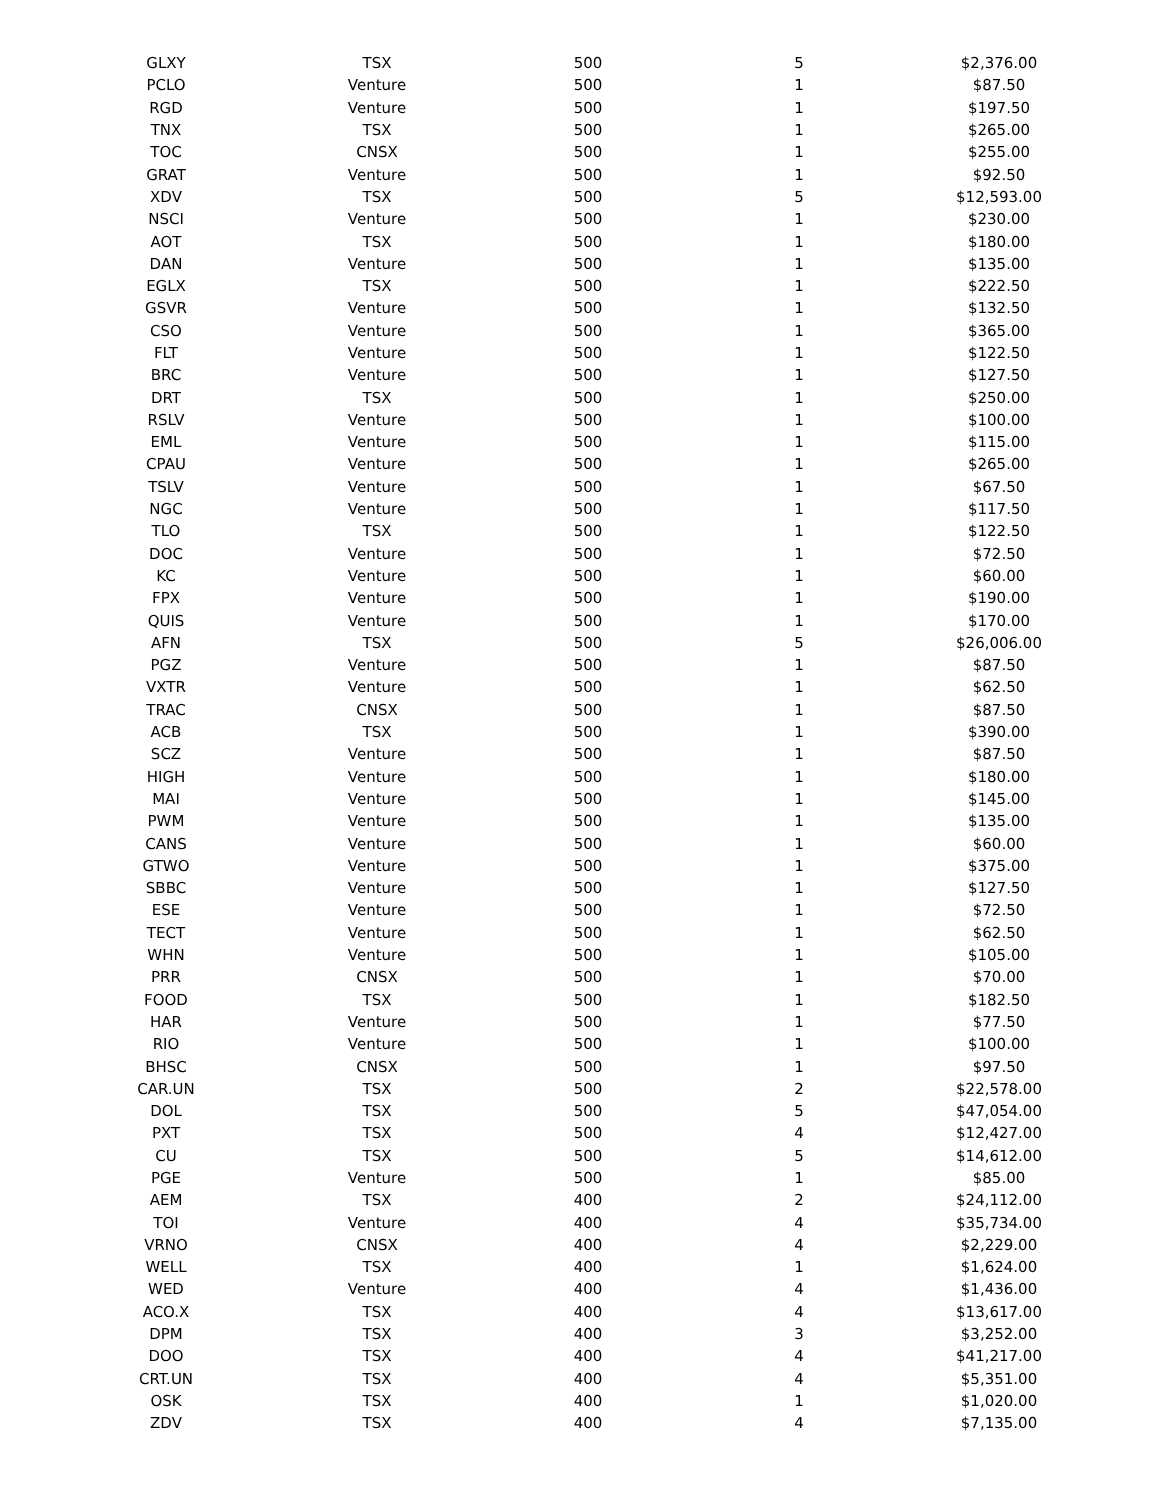| GLXY | TSX | 500 | 5 | $2,376.00 |
| PCLO | Venture | 500 | 1 | $87.50 |
| RGD | Venture | 500 | 1 | $197.50 |
| TNX | TSX | 500 | 1 | $265.00 |
| TOC | CNSX | 500 | 1 | $255.00 |
| GRAT | Venture | 500 | 1 | $92.50 |
| XDV | TSX | 500 | 5 | $12,593.00 |
| NSCI | Venture | 500 | 1 | $230.00 |
| AOT | TSX | 500 | 1 | $180.00 |
| DAN | Venture | 500 | 1 | $135.00 |
| EGLX | TSX | 500 | 1 | $222.50 |
| GSVR | Venture | 500 | 1 | $132.50 |
| CSO | Venture | 500 | 1 | $365.00 |
| FLT | Venture | 500 | 1 | $122.50 |
| BRC | Venture | 500 | 1 | $127.50 |
| DRT | TSX | 500 | 1 | $250.00 |
| RSLV | Venture | 500 | 1 | $100.00 |
| EML | Venture | 500 | 1 | $115.00 |
| CPAU | Venture | 500 | 1 | $265.00 |
| TSLV | Venture | 500 | 1 | $67.50 |
| NGC | Venture | 500 | 1 | $117.50 |
| TLO | TSX | 500 | 1 | $122.50 |
| DOC | Venture | 500 | 1 | $72.50 |
| KC | Venture | 500 | 1 | $60.00 |
| FPX | Venture | 500 | 1 | $190.00 |
| QUIS | Venture | 500 | 1 | $170.00 |
| AFN | TSX | 500 | 5 | $26,006.00 |
| PGZ | Venture | 500 | 1 | $87.50 |
| VXTR | Venture | 500 | 1 | $62.50 |
| TRAC | CNSX | 500 | 1 | $87.50 |
| ACB | TSX | 500 | 1 | $390.00 |
| SCZ | Venture | 500 | 1 | $87.50 |
| HIGH | Venture | 500 | 1 | $180.00 |
| MAI | Venture | 500 | 1 | $145.00 |
| PWM | Venture | 500 | 1 | $135.00 |
| CANS | Venture | 500 | 1 | $60.00 |
| GTWO | Venture | 500 | 1 | $375.00 |
| SBBC | Venture | 500 | 1 | $127.50 |
| ESE | Venture | 500 | 1 | $72.50 |
| TECT | Venture | 500 | 1 | $62.50 |
| WHN | Venture | 500 | 1 | $105.00 |
| PRR | CNSX | 500 | 1 | $70.00 |
| FOOD | TSX | 500 | 1 | $182.50 |
| HAR | Venture | 500 | 1 | $77.50 |
| RIO | Venture | 500 | 1 | $100.00 |
| BHSC | CNSX | 500 | 1 | $97.50 |
| CAR.UN | TSX | 500 | 2 | $22,578.00 |
| DOL | TSX | 500 | 5 | $47,054.00 |
| PXT | TSX | 500 | 4 | $12,427.00 |
| CU | TSX | 500 | 5 | $14,612.00 |
| PGE | Venture | 500 | 1 | $85.00 |
| AEM | TSX | 400 | 2 | $24,112.00 |
| TOI | Venture | 400 | 4 | $35,734.00 |
| VRNO | CNSX | 400 | 4 | $2,229.00 |
| WELL | TSX | 400 | 1 | $1,624.00 |
| WED | Venture | 400 | 4 | $1,436.00 |
| ACO.X | TSX | 400 | 4 | $13,617.00 |
| DPM | TSX | 400 | 3 | $3,252.00 |
| DOO | TSX | 400 | 4 | $41,217.00 |
| CRT.UN | TSX | 400 | 4 | $5,351.00 |
| OSK | TSX | 400 | 1 | $1,020.00 |
| ZDV | TSX | 400 | 4 | $7,135.00 |